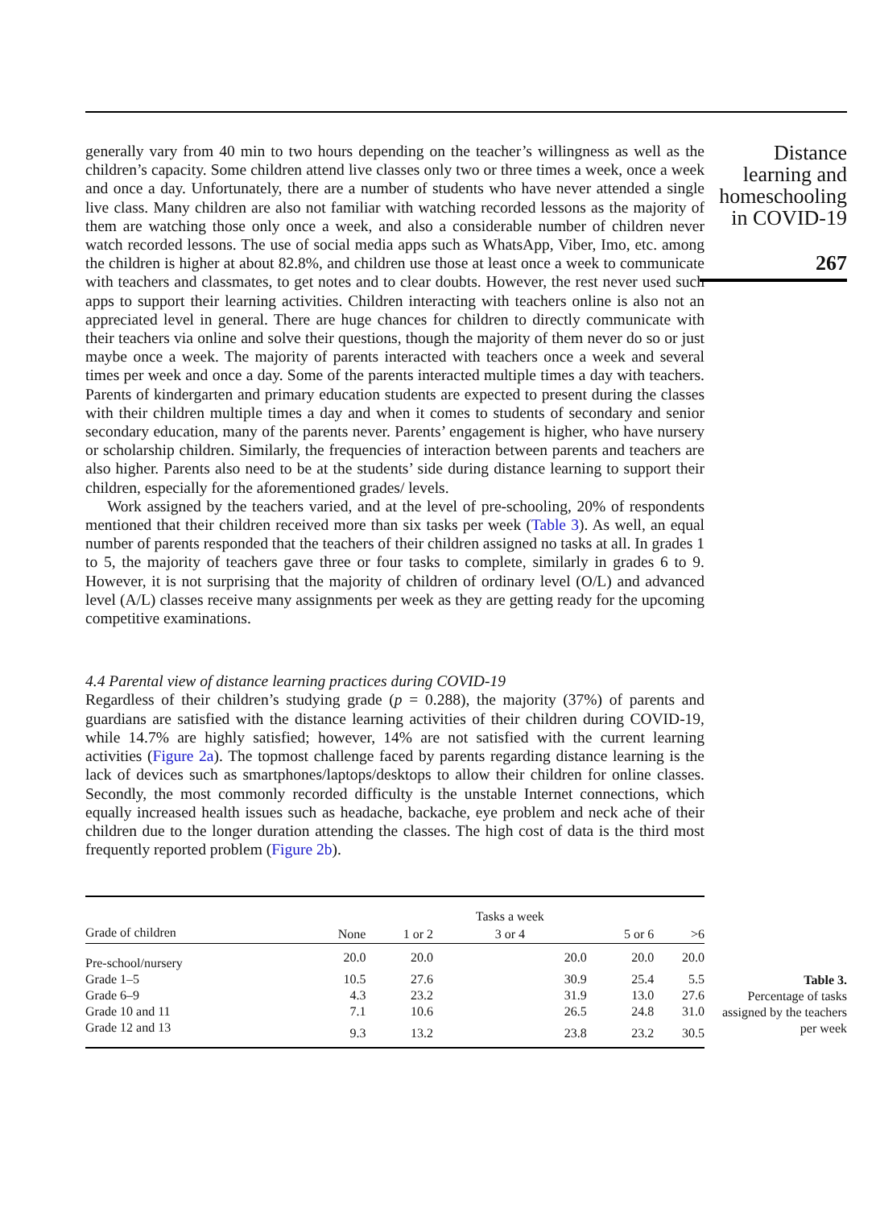generally vary from 40 min to two hours depending on the teacher’s willingness as well as the children’s capacity. Some children attend live classes only two or three times a week, once a week and once a day. Unfortunately, there are a number of students who have never attended a single live class. Many children are also not familiar with watching recorded lessons as the majority of them are watching those only once a week, and also a considerable number of children never watch recorded lessons. The use of social media apps such as WhatsApp, Viber, Imo, etc. among the children is higher at about 82.8%, and children use those at least once a week to communicate with teachers and classmates, to get notes and to clear doubts. However, the rest never used such apps to support their learning activities. Children interacting with teachers online is also not an appreciated level in general. There are huge chances for children to directly communicate with their teachers via online and solve their questions, though the majority of them never do so or just maybe once a week. The majority of parents interacted with teachers once a week and several times per week and once a day. Some of the parents interacted multiple times a day with teachers. Parents of kindergarten and primary education students are expected to present during the classes with their children multiple times a day and when it comes to students of secondary and senior secondary education, many of the parents never. Parents’ engagement is higher, who have nursery or scholarship children. Similarly, the frequencies of interaction between parents and teachers are also higher. Parents also need to be at the students’ side during distance learning to support their children, especially for the aforementioned grades/ levels.
Work assigned by the teachers varied, and at the level of pre-schooling, 20% of respondents mentioned that their children received more than six tasks per week (Table 3). As well, an equal number of parents responded that the teachers of their children assigned no tasks at all. In grades 1 to 5, the majority of teachers gave three or four tasks to complete, similarly in grades 6 to 9. However, it is not surprising that the majority of children of ordinary level (O/L) and advanced level (A/L) classes receive many assignments per week as they are getting ready for the upcoming competitive examinations.
4.4 Parental view of distance learning practices during COVID-19
Regardless of their children’s studying grade (p = 0.288), the majority (37%) of parents and guardians are satisfied with the distance learning activities of their children during COVID-19, while 14.7% are highly satisfied; however, 14% are not satisfied with the current learning activities (Figure 2a). The topmost challenge faced by parents regarding distance learning is the lack of devices such as smartphones/laptops/desktops to allow their children for online classes. Secondly, the most commonly recorded difficulty is the unstable Internet connections, which equally increased health issues such as headache, backache, eye problem and neck ache of their children due to the longer duration attending the classes. The high cost of data is the third most frequently reported problem (Figure 2b).
| | | | Tasks a week | | |
| --- | --- | --- | --- | --- | --- |
| Grade of children | None | 1 or 2 | 3 or 4 | 5 or 6 | >6 |
| Pre-school/nursery | 20.0 | 20.0 | 20.0 | 20.0 | 20.0 |
| Grade 1–5 | 10.5 | 27.6 | 30.9 | 25.4 | 5.5 |
| Grade 6–9 | 4.3 | 23.2 | 31.9 | 13.0 | 27.6 |
| Grade 10 and 11 | 7.1 | 10.6 | 26.5 | 24.8 | 31.0 |
| Grade 12 and 13 | 9.3 | 13.2 | 23.8 | 23.2 | 30.5 |
Table 3.
Percentage of tasks assigned by the teachers per week
Distance learning and homeschooling in COVID-19
267